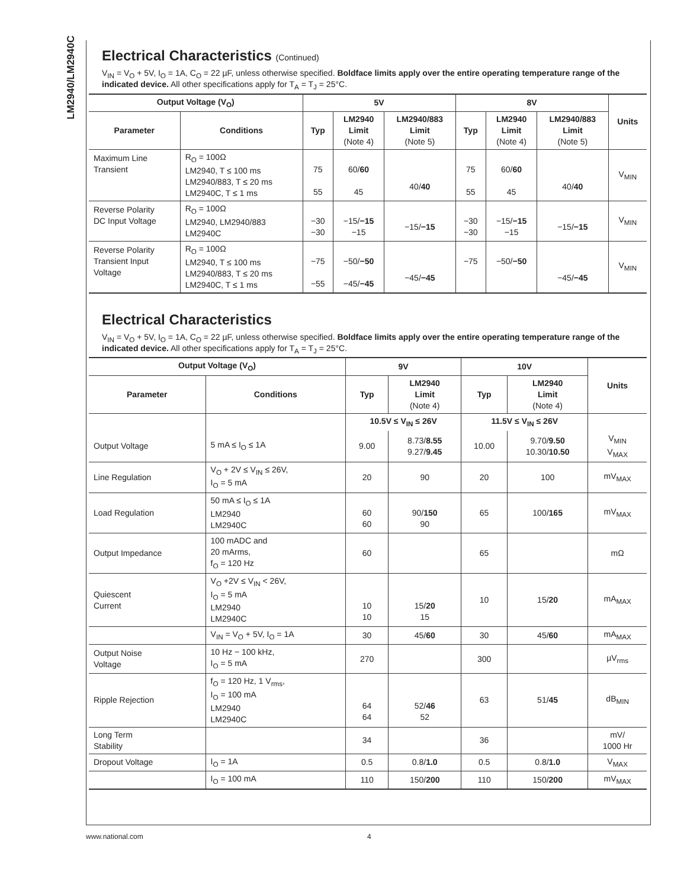LM2940/LM2940C
Electrical Characteristics (Continued)
V<sub>IN</sub> = V<sub>O</sub> + 5V, I<sub>O</sub> = 1A, C<sub>O</sub> = 22 µF, unless otherwise specified. Boldface limits apply over the entire operating temperature range of the indicated device. All other specifications apply for T<sub>A</sub> = T<sub>J</sub> = 25°C.
| Output Voltage (V<sub>O</sub>) | | 5V | | | 8V | | | Units |
| --- | --- | --- | --- | --- | --- | --- | --- | --- |
| Parameter | Conditions | Typ | LM2940 Limit (Note 4) | LM2940/883 Limit (Note 5) | Typ | LM2940 Limit (Note 4) | LM2940/883 Limit (Note 5) | |
| Maximum Line Transient | R<sub>O</sub> = 100Ω LM2940, T ≤ 100 ms LM2940/883, T ≤ 20 ms LM2940C, T ≤ 1 ms | 75 55 | 60/ 60 45 | 40/ 40 | 75 55 | 60/ 60 45 | 40/ 40 | V<sub>MIN</sub> |
| Reverse Polarity DC Input Voltage | R<sub>O</sub> = 100Ω LM2940, LM2940/883 LM2940C | −30 −30 | −15/ −15 −15 | −15/ −15 | −30 −30 | −15/ −15 −15 | −15/ −15 | V<sub>MIN</sub> |
| Reverse Polarity Transient Input Voltage | R<sub>O</sub> = 100Ω LM2940, T ≤ 100 ms LM2940/883, T ≤ 20 ms LM2940C, T ≤ 1 ms | −75 −55 | −50/ −50 −45/ −45 | −45/ −45 | −75 | −50/ −50 | −45/ −45 | V<sub>MIN</sub> |
Electrical Characteristics
V<sub>IN</sub> = V<sub>O</sub> + 5V, I<sub>O</sub> = 1A, C<sub>O</sub> = 22 µF, unless otherwise specified. Boldface limits apply over the entire operating temperature range of the indicated device. All other specifications apply for T<sub>A</sub> = T<sub>J</sub> = 25°C.
| Output Voltage (V<sub>O</sub>) | | 9V | | 10V | | Units |
| --- | --- | --- | --- | --- | --- | --- |
| Parameter | Conditions | Typ | LM2940 Limit (Note 4) | Typ | LM2940 Limit (Note 4) | |
| | | 10.5V ≤ V<sub>IN</sub> ≤ 26V | | 11.5V ≤ V<sub>IN</sub> ≤ 26V | | |
| Output Voltage | 5 mA ≤ I<sub>O</sub> ≤ 1A | 9.00 | 8.73/ 8.55 9.27/ 9.45 | 10.00 | 9.70/ 9.50 10.30/ 10.50 | V<sub>MIN</sub> V<sub>MAX</sub> |
| Line Regulation | V<sub>O</sub> + 2V ≤ V<sub>IN</sub> ≤ 26V, I<sub>O</sub> = 5 mA | 20 | 90 | 20 | 100 | mV<sub>MAX</sub> |
| Load Regulation | 50 mA ≤ I<sub>O</sub> ≤ 1A LM2940 LM2940C | 60 60 | 90/ 150 90 | 65 | 100/ 165 | mV<sub>MAX</sub> |
| Output Impedance | 100 mADC and 20 mArms, f<sub>O</sub> = 120 Hz | 60 | | 65 | | mΩ |
| Quiescent Current | V<sub>O</sub> +2V ≤ V<sub>IN</sub> < 26V, I<sub>O</sub> = 5 mA LM2940 LM2940C | 10 10 | 15/ 20 15 | 10 | 15/ 20 | mA<sub>MAX</sub> |
| | V<sub>IN</sub> = V<sub>O</sub> + 5V, I<sub>O</sub> = 1A | 30 | 45/ 60 | 30 | 45/ 60 | mA<sub>MAX</sub> |
| Output Noise Voltage | 10 Hz − 100 kHz, I<sub>O</sub> = 5 mA | 270 | | 300 | | µV<sub>rms</sub> |
| Ripple Rejection | f<sub>O</sub> = 120 Hz, 1 V<sub>rms</sub>, I<sub>O</sub> = 100 mA LM2940 LM2940C | 64 64 | 52/ 46 52 | 63 | 51/ 45 | dB<sub>MIN</sub> |
| Long Term Stability | | 34 | | 36 | | mV/ 1000 Hr |
| Dropout Voltage | I<sub>O</sub> = 1A | 0.5 | 0.8/ 1.0 | 0.5 | 0.8/ 1.0 | V<sub>MAX</sub> |
| | I<sub>O</sub> = 100 mA | 110 | 150/ 200 | 110 | 150/ 200 | mV<sub>MAX</sub> |
www.national.com 4